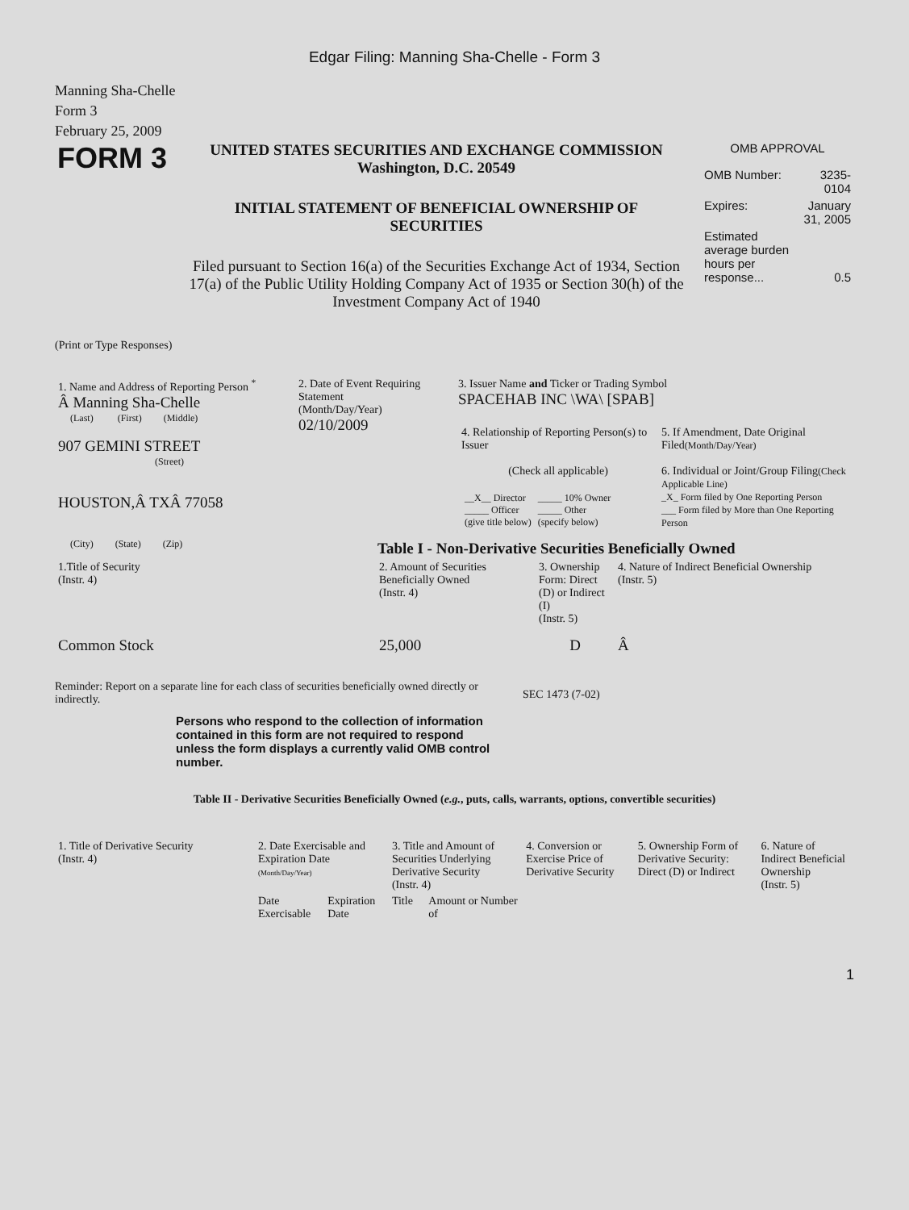Edgar Filing: Manning Sha-Chelle - Form 3
Manning Sha-Chelle
Form 3
February 25, 2009
FORM 3
UNITED STATES SECURITIES AND EXCHANGE COMMISSION
Washington, D.C. 20549
INITIAL STATEMENT OF BENEFICIAL OWNERSHIP OF SECURITIES
Filed pursuant to Section 16(a) of the Securities Exchange Act of 1934, Section 17(a) of the Public Utility Holding Company Act of 1935 or Section 30(h) of the Investment Company Act of 1940
OMB APPROVAL
| OMB Number: | 3235-0104 |
| Expires: | January 31, 2005 |
| Estimated average burden hours per response... | 0.5 |
(Print or Type Responses)
| 1. Name and Address of Reporting Person <sup>*</sup> Â Manning Sha-Chelle (Last) (First) (Middle) 907 GEMINI STREET (Street) HOUSTON,Â TXÂ 77058 (City) (State) (Zip) | 2. Date of Event Requiring Statement (Month/Day/Year) 02/10/2009 | 3. Issuer Name and Ticker or Trading Symbol SPACEHAB INC \WA\ [SPAB] / 4. Relationship of Reporting Person(s) to Issuer (Check all applicable) / __X__ Director _____ Officer (give title below) / _____ 10% Owner _____ Other (specify below) / / 5. If Amendment, Date Original Filed (Month/Day/Year) 6. Individual or Joint/Group Filing (Check Applicable Line) _X_ Form filed by One Reporting Person ___ Form filed by More than One Reporting Person / Table I - Non-Derivative Securities Beneficially Owned |
| 1.Title of Security (Instr. 4) | 2. Amount of Securities Beneficially Owned (Instr. 4) | 3. Ownership Form: Direct (D) or Indirect (I) (Instr. 5) | 4. Nature of Indirect Beneficial Ownership (Instr. 5) |
| --- | --- | --- | --- |
| Common Stock | 25,000 | D | Â |
Reminder: Report on a separate line for each class of securities beneficially owned directly or indirectly.
SEC 1473 (7-02)
Persons who respond to the collection of information contained in this form are not required to respond unless the form displays a currently valid OMB control number.
Table II - Derivative Securities Beneficially Owned (e.g., puts, calls, warrants, options, convertible securities)
| 1. Title of Derivative Security (Instr. 4) | 2. Date Exercisable and Expiration Date (Month/Day/Year) | | 3. Title and Amount of Securities Underlying Derivative Security (Instr. 4) | | 4. Conversion or Exercise Price of Derivative Security | 5. Ownership Form of Derivative Security: Direct (D) or Indirect | 6. Nature of Indirect Beneficial Ownership (Instr. 5) |
| --- | --- | --- | --- | --- | --- | --- | --- |
| | Date Exercisable | Expiration Date | Title | Amount or Number of | | | |
1